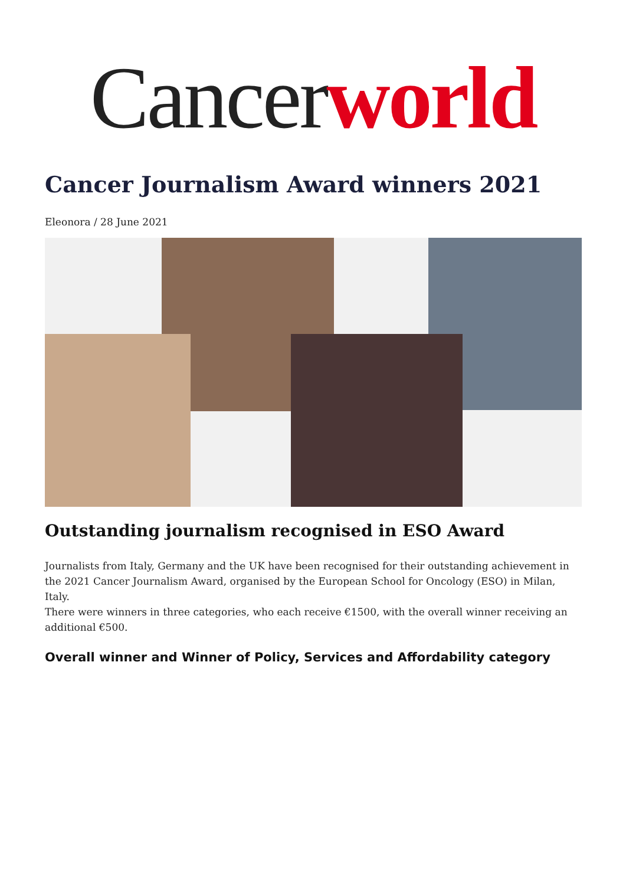Cancerworld
Cancer Journalism Award winners 2021
Eleonora / 28 June 2021
Outstanding journalism recognised in ESO Award
Journalists from Italy, Germany and the UK have been recognised for their outstanding achievement in the 2021 Cancer Journalism Award, organised by the European School for Oncology (ESO) in Milan, Italy.
There were winners in three categories, who each receive €1500, with the overall winner receiving an additional €500.
Overall winner and Winner of Policy, Services and Affordability category